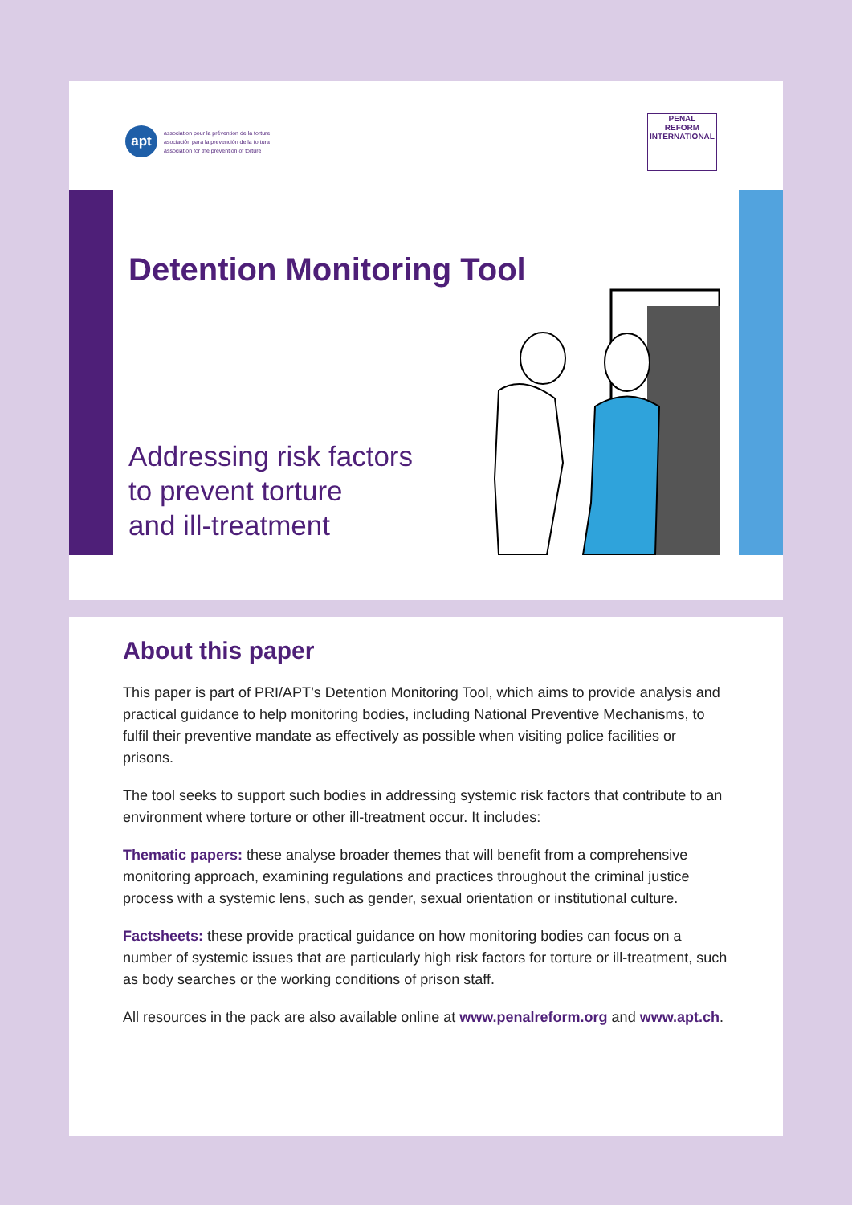apt
association pour la prévention de la torture
asociación para la prevención de la tortura
association for the prevention of torture
PENAL
REFORM
INTERNATIONAL
Detention Monitoring Tool
Addressing risk factors
to prevent torture
and ill-treatment
About this paper
This paper is part of PRI/APT’s Detention Monitoring Tool, which aims to provide analysis and practical guidance to help monitoring bodies, including National Preventive Mechanisms, to fulfil their preventive mandate as effectively as possible when visiting police facilities or prisons.
The tool seeks to support such bodies in addressing systemic risk factors that contribute to an environment where torture or other ill-treatment occur. It includes:
Thematic papers: these analyse broader themes that will benefit from a comprehensive monitoring approach, examining regulations and practices throughout the criminal justice process with a systemic lens, such as gender, sexual orientation or institutional culture.
Factsheets: these provide practical guidance on how monitoring bodies can focus on a number of systemic issues that are particularly high risk factors for torture or ill-treatment, such as body searches or the working conditions of prison staff.
All resources in the pack are also available online at www.penalreform.org and www.apt.ch.